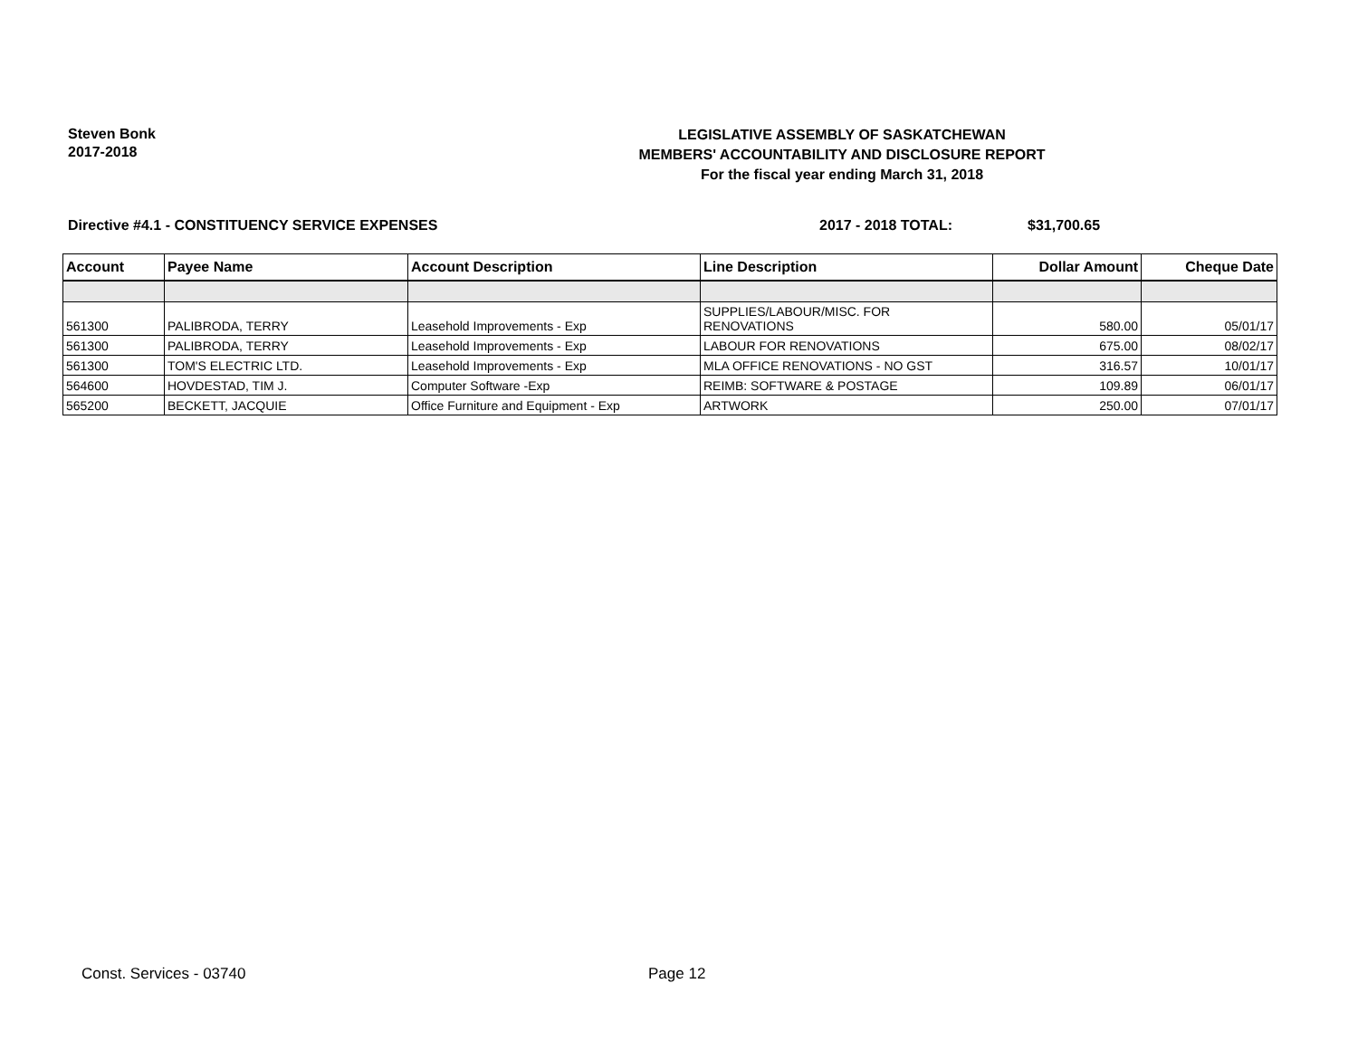Steven Bonk
2017-2018
LEGISLATIVE ASSEMBLY OF SASKATCHEWAN
MEMBERS' ACCOUNTABILITY AND DISCLOSURE REPORT
For the fiscal year ending March 31, 2018
Directive #4.1 - CONSTITUENCY SERVICE EXPENSES 2017 - 2018 TOTAL: $31,700.65
| Account | Payee Name | Account Description | Line Description | Dollar Amount | Cheque Date |
| --- | --- | --- | --- | --- | --- |
| 561300 | PALIBRODA, TERRY | Leasehold Improvements - Exp | SUPPLIES/LABOUR/MISC. FOR RENOVATIONS | 580.00 | 05/01/17 |
| 561300 | PALIBRODA, TERRY | Leasehold Improvements - Exp | LABOUR FOR RENOVATIONS | 675.00 | 08/02/17 |
| 561300 | TOM'S ELECTRIC LTD. | Leasehold Improvements - Exp | MLA OFFICE RENOVATIONS - NO GST | 316.57 | 10/01/17 |
| 564600 | HOVDESTAD, TIM J. | Computer Software -Exp | REIMB: SOFTWARE & POSTAGE | 109.89 | 06/01/17 |
| 565200 | BECKETT, JACQUIE | Office Furniture and Equipment - Exp | ARTWORK | 250.00 | 07/01/17 |
Const. Services - 03740 Page 12